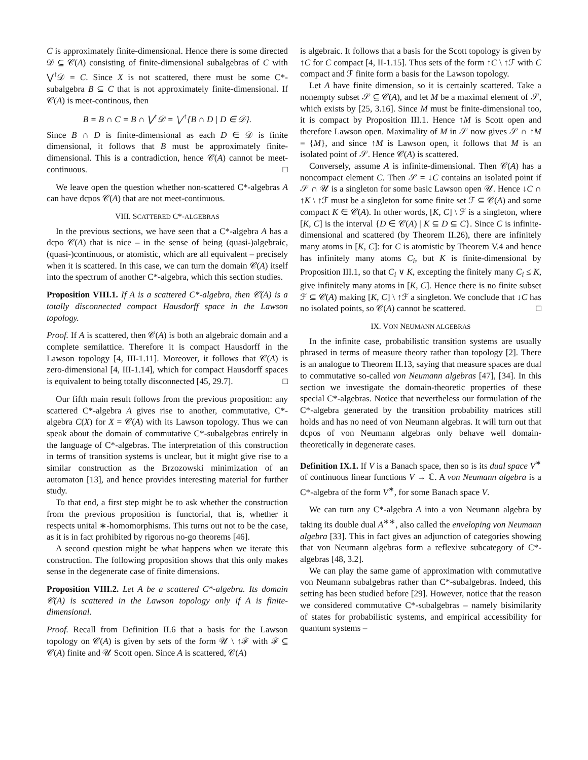C is approximately finite-dimensional. Hence there is some directed 𝒟 ⊆ 𝒞(A) consisting of finite-dimensional subalgebras of C with ⋁<sup>↑</sup>𝒟 = C. Since X is not scattered, there must be some C*-subalgebra B ⊆ C that is not approximately finite-dimensional. If 𝒞(A) is meet-continous, then
B = B ∩ C = B ∩ ⋁<sup>↑</sup>𝒟 = ⋁<sup>↑</sup>{B ∩ D | D ∈ 𝒟}.
Since B ∩ D is finite-dimensional as each D ∈ 𝒟 is finite dimensional, it follows that B must be approximately finite-dimensional. This is a contradiction, hence 𝒞(A) cannot be meet-continuous. □
We leave open the question whether non-scattered C*-algebras A can have dcpos 𝒞(A) that are not meet-continuous.
VIII. SCATTERED C*-ALGEBRAS
In the previous sections, we have seen that a C*-algebra A has a dcpo 𝒞(A) that is nice – in the sense of being (quasi-)algebraic, (quasi-)continuous, or atomistic, which are all equivalent – precisely when it is scattered. In this case, we can turn the domain 𝒞(A) itself into the spectrum of another C*-algebra, which this section studies.
Proposition VIII.1. If A is a scattered C*-algebra, then 𝒞(A) is a totally disconnected compact Hausdorff space in the Lawson topology.
Proof. If A is scattered, then 𝒞(A) is both an algebraic domain and a complete semilattice. Therefore it is compact Hausdorff in the Lawson topology [4, III-1.11]. Moreover, it follows that 𝒞(A) is zero-dimensional [4, III-1.14], which for compact Hausdorff spaces is equivalent to being totally disconnected [45, 29.7]. □
Our fifth main result follows from the previous proposition: any scattered C*-algebra A gives rise to another, commutative, C*-algebra C(X) for X = 𝒞(A) with its Lawson topology. Thus we can speak about the domain of commutative C*-subalgebras entirely in the language of C*-algebras. The interpretation of this construction in terms of transition systems is unclear, but it might give rise to a similar construction as the Brzozowski minimization of an automaton [13], and hence provides interesting material for further study.
To that end, a first step might be to ask whether the construction from the previous proposition is functorial, that is, whether it respects unital ∗-homomorphisms. This turns out not to be the case, as it is in fact prohibited by rigorous no-go theorems [46].
A second question might be what happens when we iterate this construction. The following proposition shows that this only makes sense in the degenerate case of finite dimensions.
Proposition VIII.2. Let A be a scattered C*-algebra. Its domain 𝒞(A) is scattered in the Lawson topology only if A is finite-dimensional.
Proof. Recall from Definition II.6 that a basis for the Lawson topology on 𝒞(A) is given by sets of the form 𝒰 \ ↑ℱ with ℱ ⊆ 𝒞(A) finite and 𝒰 Scott open. Since A is scattered, 𝒞(A)
is algebraic. It follows that a basis for the Scott topology is given by ↑C for C compact [4, II-1.15]. Thus sets of the form ↑C \ ↑ℱ with C compact and ℱ finite form a basis for the Lawson topology.
Let A have finite dimension, so it is certainly scattered. Take a nonempty subset 𝒮 ⊆ 𝒞(A), and let M be a maximal element of 𝒮, which exists by [25, 3.16]. Since M must be finite-dimensional too, it is compact by Proposition III.1. Hence ↑M is Scott open and therefore Lawson open. Maximality of M in 𝒮 now gives 𝒮 ∩ ↑M = {M}, and since ↑M is Lawson open, it follows that M is an isolated point of 𝒮. Hence 𝒞(A) is scattered.
Conversely, assume A is infinite-dimensional. Then 𝒞(A) has a noncompact element C. Then 𝒮 = ↓C contains an isolated point if 𝒮 ∩ 𝒰 is a singleton for some basic Lawson open 𝒰. Hence ↓C ∩ ↑K \ ↑ℱ must be a singleton for some finite set ℱ ⊆ 𝒞(A) and some compact K ∈ 𝒞(A). In other words, [K, C] \ ℱ is a singleton, where [K, C] is the interval {D ∈ 𝒞(A) | K ⊆ D ⊆ C}. Since C is infinite-dimensional and scattered (by Theorem II.26), there are infinitely many atoms in [K, C]: for C is atomistic by Theorem V.4 and hence has infinitely many atoms C<sub>i</sub>, but K is finite-dimensional by Proposition III.1, so that C<sub>i</sub> ∨ K, excepting the finitely many C<sub>i</sub> ≤ K, give infinitely many atoms in [K, C]. Hence there is no finite subset ℱ ⊆ 𝒞(A) making [K, C] \ ↑ℱ a singleton. We conclude that ↓C has no isolated points, so 𝒞(A) cannot be scattered. □
IX. VON NEUMANN ALGEBRAS
In the infinite case, probabilistic transition systems are usually phrased in terms of measure theory rather than topology [2]. There is an analogue to Theorem II.13, saying that measure spaces are dual to commutative so-called von Neumann algebras [47], [34]. In this section we investigate the domain-theoretic properties of these special C*-algebras. Notice that nevertheless our formulation of the C*-algebra generated by the transition probability matrices still holds and has no need of von Neumann algebras. It will turn out that dcpos of von Neumann algebras only behave well domain-theoretically in degenerate cases.
Definition IX.1. If V is a Banach space, then so is its dual space V<sup>∗</sup> of continuous linear functions V → ℂ. A von Neumann algebra is a C*-algebra of the form V<sup>∗</sup>, for some Banach space V.
We can turn any C*-algebra A into a von Neumann algebra by taking its double dual A<sup>∗∗</sup>, also called the enveloping von Neumann algebra [33]. This in fact gives an adjunction of categories showing that von Neumann algebras form a reflexive subcategory of C*-algebras [48, 3.2].
We can play the same game of approximation with commutative von Neumann subalgebras rather than C*-subalgebras. Indeed, this setting has been studied before [29]. However, notice that the reason we considered commutative C*-subalgebras – namely bisimilarity of states for probabilistic systems, and empirical accessibility for quantum systems –